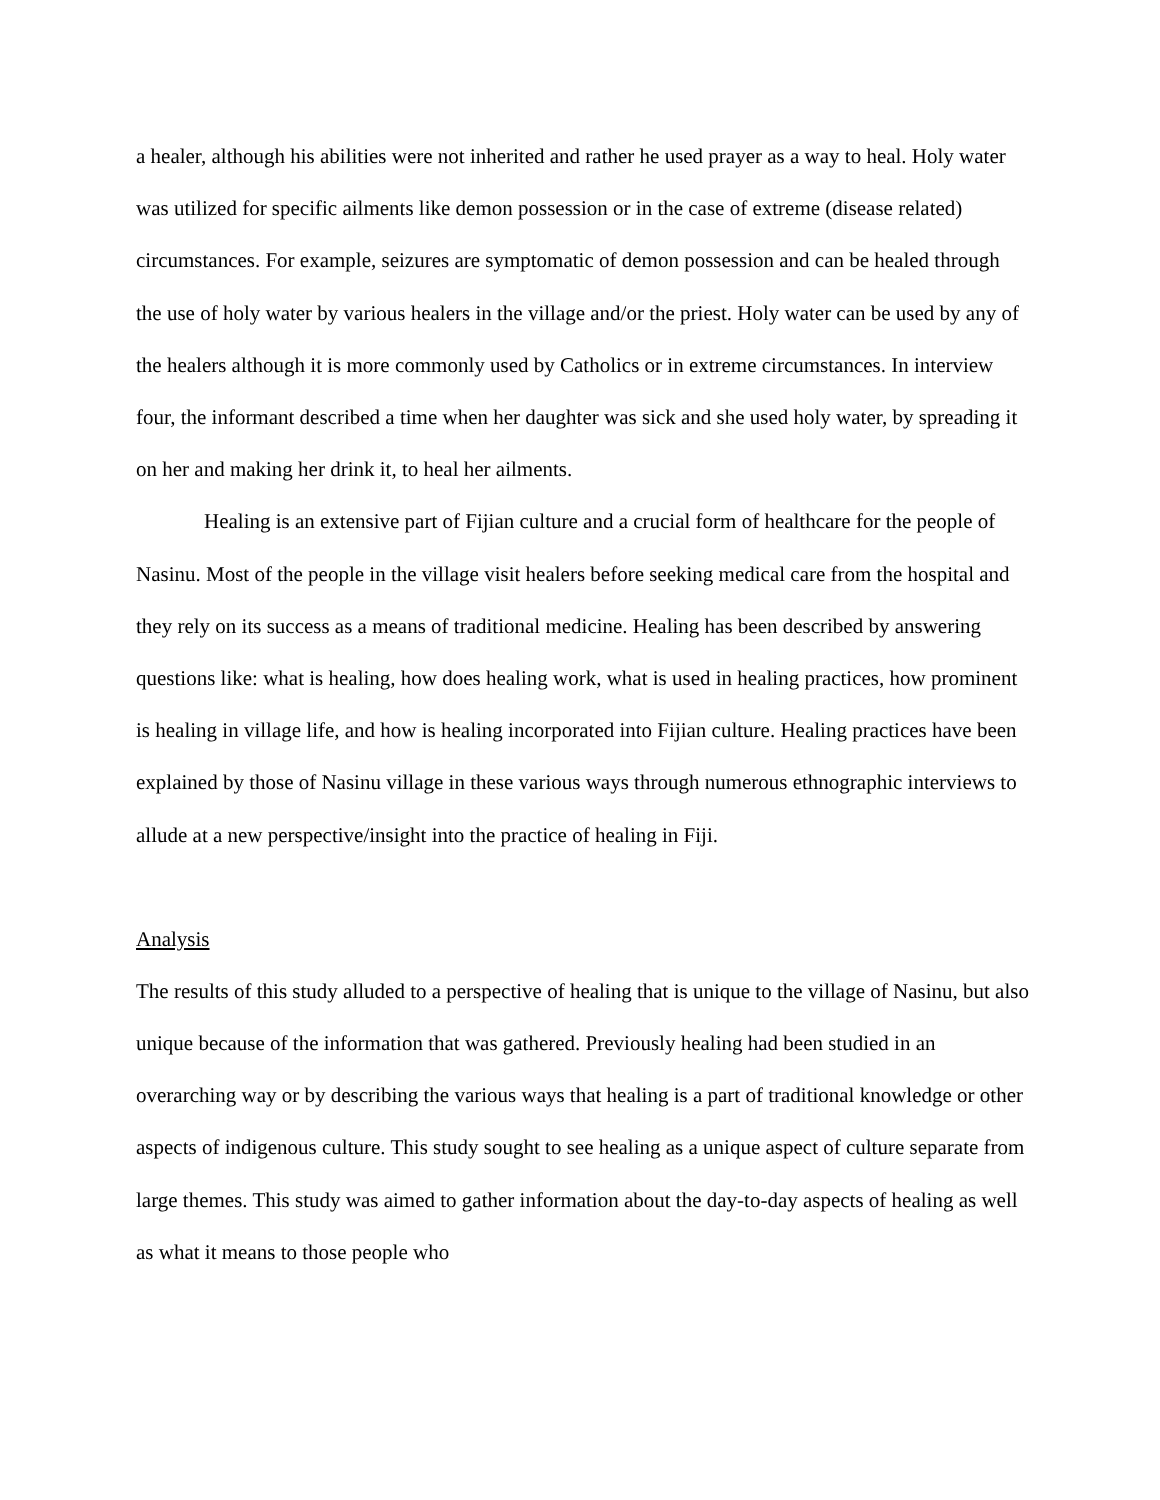a healer, although his abilities were not inherited and rather he used prayer as a way to heal. Holy water was utilized for specific ailments like demon possession or in the case of extreme (disease related) circumstances. For example, seizures are symptomatic of demon possession and can be healed through the use of holy water by various healers in the village and/or the priest. Holy water can be used by any of the healers although it is more commonly used by Catholics or in extreme circumstances. In interview four, the informant described a time when her daughter was sick and she used holy water, by spreading it on her and making her drink it, to heal her ailments.
Healing is an extensive part of Fijian culture and a crucial form of healthcare for the people of Nasinu. Most of the people in the village visit healers before seeking medical care from the hospital and they rely on its success as a means of traditional medicine. Healing has been described by answering questions like: what is healing, how does healing work, what is used in healing practices, how prominent is healing in village life, and how is healing incorporated into Fijian culture. Healing practices have been explained by those of Nasinu village in these various ways through numerous ethnographic interviews to allude at a new perspective/insight into the practice of healing in Fiji.
Analysis
The results of this study alluded to a perspective of healing that is unique to the village of Nasinu, but also unique because of the information that was gathered. Previously healing had been studied in an overarching way or by describing the various ways that healing is a part of traditional knowledge or other aspects of indigenous culture. This study sought to see healing as a unique aspect of culture separate from large themes. This study was aimed to gather information about the day-to-day aspects of healing as well as what it means to those people who